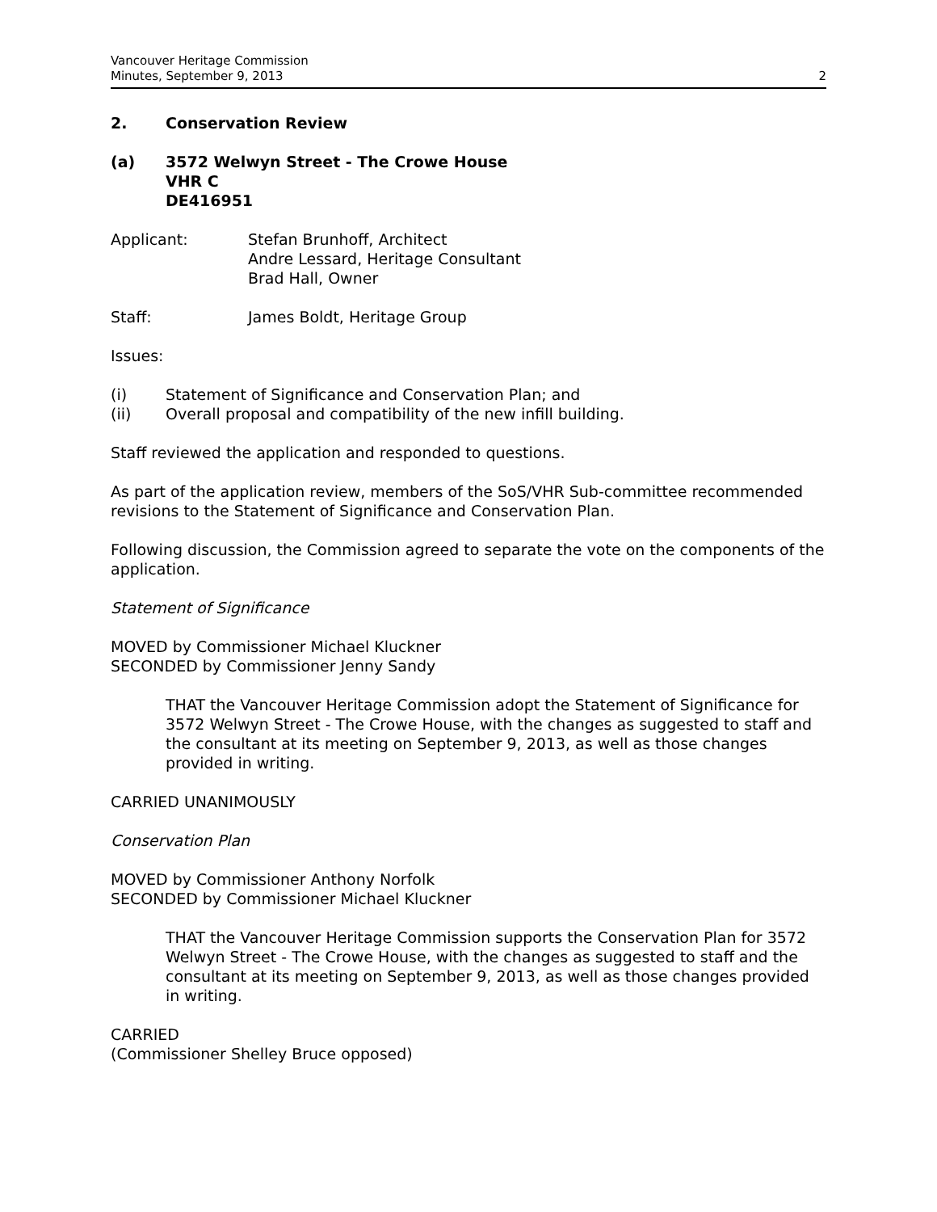Vancouver Heritage Commission
Minutes, September 9, 2013 2
2. Conservation Review
(a) 3572 Welwyn Street - The Crowe House
VHR C
DE416951
Applicant: Stefan Brunhoff, Architect
Andre Lessard, Heritage Consultant
Brad Hall, Owner
Staff: James Boldt, Heritage Group
Issues:
(i) Statement of Significance and Conservation Plan; and
(ii) Overall proposal and compatibility of the new infill building.
Staff reviewed the application and responded to questions.
As part of the application review, members of the SoS/VHR Sub-committee recommended revisions to the Statement of Significance and Conservation Plan.
Following discussion, the Commission agreed to separate the vote on the components of the application.
Statement of Significance
MOVED by Commissioner Michael Kluckner
SECONDED by Commissioner Jenny Sandy
THAT the Vancouver Heritage Commission adopt the Statement of Significance for 3572 Welwyn Street - The Crowe House, with the changes as suggested to staff and the consultant at its meeting on September 9, 2013, as well as those changes provided in writing.
CARRIED UNANIMOUSLY
Conservation Plan
MOVED by Commissioner Anthony Norfolk
SECONDED by Commissioner Michael Kluckner
THAT the Vancouver Heritage Commission supports the Conservation Plan for 3572 Welwyn Street - The Crowe House, with the changes as suggested to staff and the consultant at its meeting on September 9, 2013, as well as those changes provided in writing.
CARRIED
(Commissioner Shelley Bruce opposed)